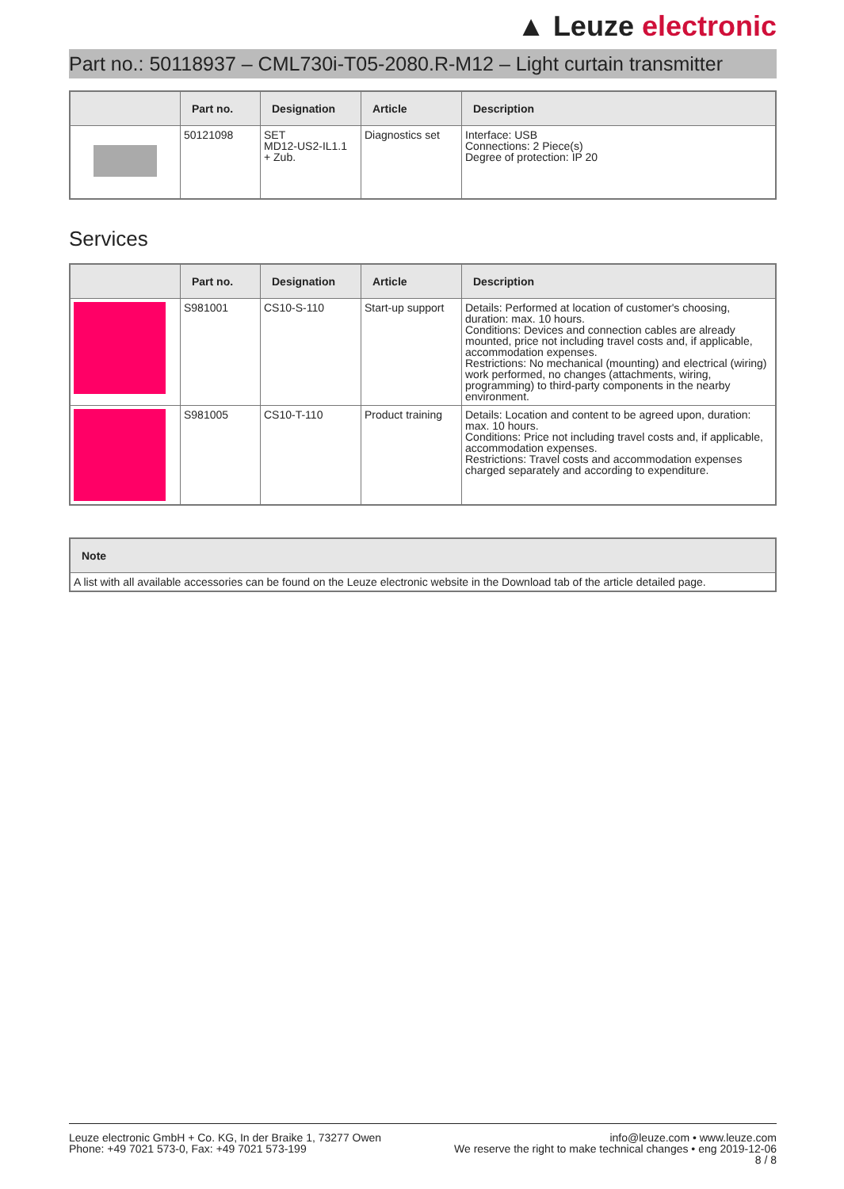▲ Leuze electronic
Part no.: 50118937 – CML730i-T05-2080.R-M12 – Light curtain transmitter
| | Part no. | Designation | Article | Description |
| --- | --- | --- | --- | --- |
| | 50121098 | SET MD12-US2-IL1.1 + Zub. | Diagnostics set | Interface: USB Connections: 2 Piece(s) Degree of protection: IP 20 |
Services
| | Part no. | Designation | Article | Description |
| --- | --- | --- | --- | --- |
| | S981001 | CS10-S-110 | Start-up support | Details: Performed at location of customer's choosing, duration: max. 10 hours. Conditions: Devices and connection cables are already mounted, price not including travel costs and, if applicable, accommodation expenses. Restrictions: No mechanical (mounting) and electrical (wiring) work performed, no changes (attachments, wiring, programming) to third-party components in the nearby environment. |
| | S981005 | CS10-T-110 | Product training | Details: Location and content to be agreed upon, duration: max. 10 hours. Conditions: Price not including travel costs and, if applicable, accommodation expenses. Restrictions: Travel costs and accommodation expenses charged separately and according to expenditure. |
| Note |
| --- |
| A list with all available accessories can be found on the Leuze electronic website in the Download tab of the article detailed page. |
Leuze electronic GmbH + Co. KG, In der Braike 1, 73277 Owen
Phone: +49 7021 573-0, Fax: +49 7021 573-199
info@leuze.com • www.leuze.com
We reserve the right to make technical changes • eng 2019-12-06
8 / 8